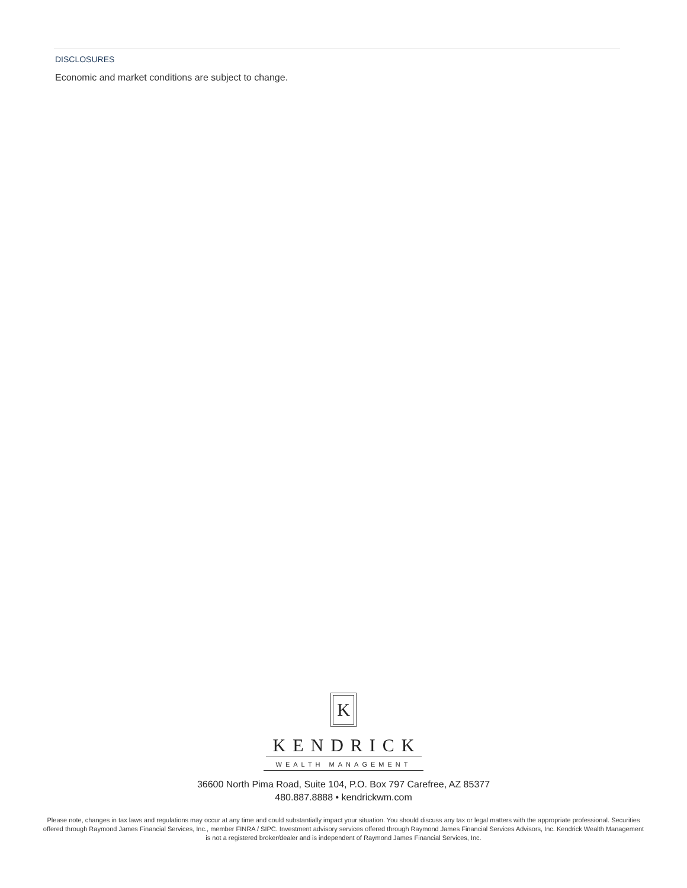DISCLOSURES
Economic and market conditions are subject to change.
K
KENDRICK
WEALTH MANAGEMENT
36600 North Pima Road, Suite 104, P.O. Box 797 Carefree, AZ 85377
480.887.8888 • kendrickwm.com
Please note, changes in tax laws and regulations may occur at any time and could substantially impact your situation. You should discuss any tax or legal matters with the appropriate professional. Securities offered through Raymond James Financial Services, Inc., member FINRA / SIPC. Investment advisory services offered through Raymond James Financial Services Advisors, Inc. Kendrick Wealth Management is not a registered broker/dealer and is independent of Raymond James Financial Services, Inc.